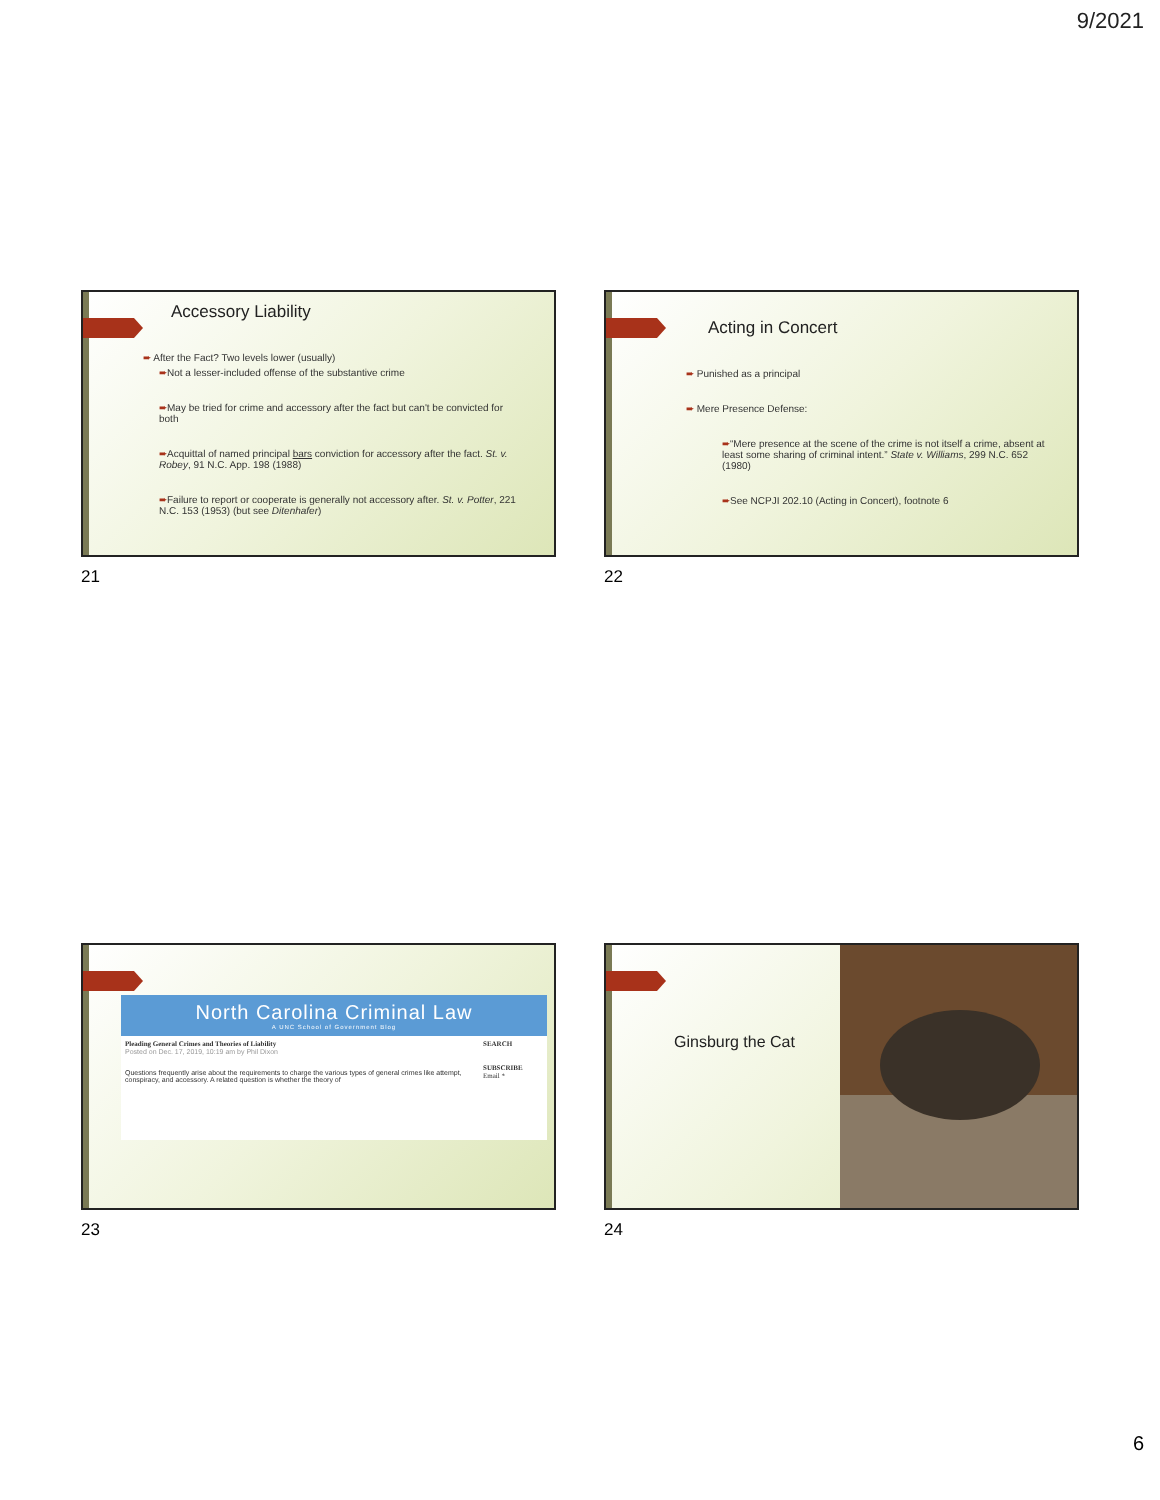9/2021
Accessory Liability
➨ After the Fact? Two levels lower (usually)
➨Not a lesser-included offense of the substantive crime
➨May be tried for crime and accessory after the fact but can't be convicted for both
➨Acquittal of named principal bars conviction for accessory after the fact. St. v. Robey, 91 N.C. App. 198 (1988)
➨Failure to report or cooperate is generally not accessory after. St. v. Potter, 221 N.C. 153 (1953) (but see Ditenhafer)
21
Acting in Concert
➨ Punished as a principal
➨ Mere Presence Defense:
➨“Mere presence at the scene of the crime is not itself a crime, absent at least some sharing of criminal intent.” State v. Williams, 299 N.C. 652 (1980)
➨See NCPJI 202.10 (Acting in Concert), footnote 6
22
North Carolina Criminal Law
A UNC School of Government Blog
Pleading General Crimes and Theories of Liability
Posted on Dec. 17, 2019, 10:19 am by Phil Dixon
Questions frequently arise about the requirements to charge the various types of general crimes like attempt, conspiracy, and accessory. A related question is whether the theory of
SEARCH
SUBSCRIBE
Email *
23
Ginsburg the Cat
24
6